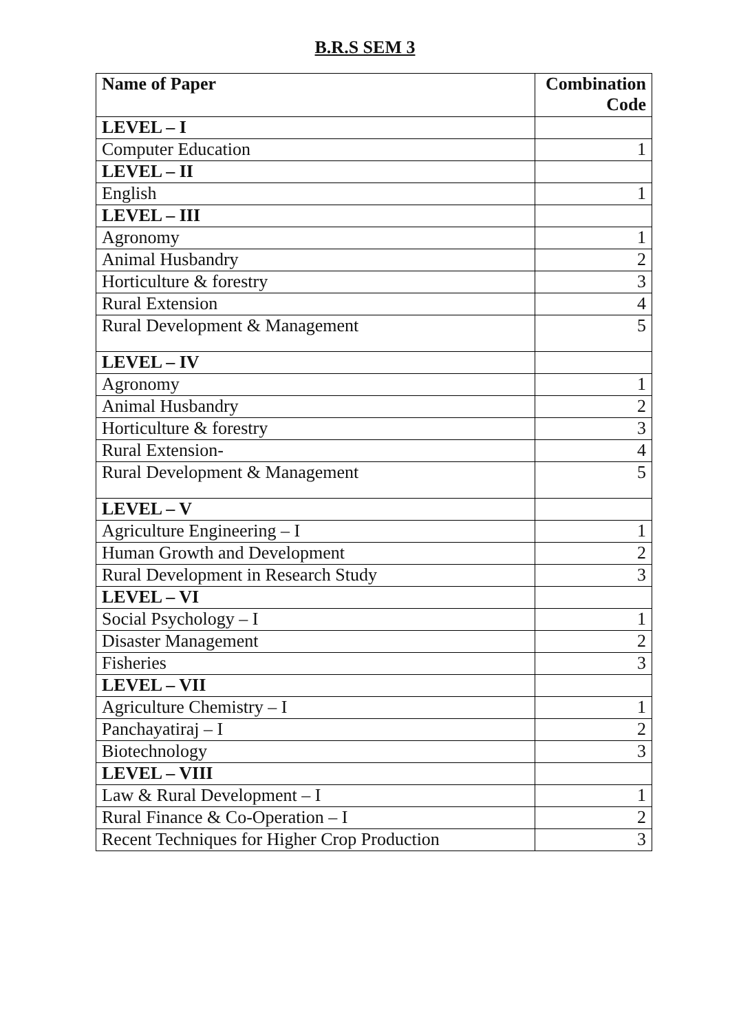B.R.S SEM 3
| Name of Paper | Combination Code |
| --- | --- |
| LEVEL – I | |
| Computer Education | 1 |
| LEVEL – II | |
| English | 1 |
| LEVEL – III | |
| Agronomy | 1 |
| Animal Husbandry | 2 |
| Horticulture & forestry | 3 |
| Rural Extension | 4 |
| Rural Development & Management | 5 |
| LEVEL – IV | |
| Agronomy | 1 |
| Animal Husbandry | 2 |
| Horticulture & forestry | 3 |
| Rural Extension- | 4 |
| Rural Development & Management | 5 |
| LEVEL – V | |
| Agriculture Engineering – I | 1 |
| Human Growth and Development | 2 |
| Rural Development in Research Study | 3 |
| LEVEL – VI | |
| Social Psychology – I | 1 |
| Disaster Management | 2 |
| Fisheries | 3 |
| LEVEL – VII | |
| Agriculture Chemistry – I | 1 |
| Panchayatiraj – I | 2 |
| Biotechnology | 3 |
| LEVEL – VIII | |
| Law & Rural Development – I | 1 |
| Rural Finance & Co-Operation – I | 2 |
| Recent Techniques for Higher Crop Production | 3 |